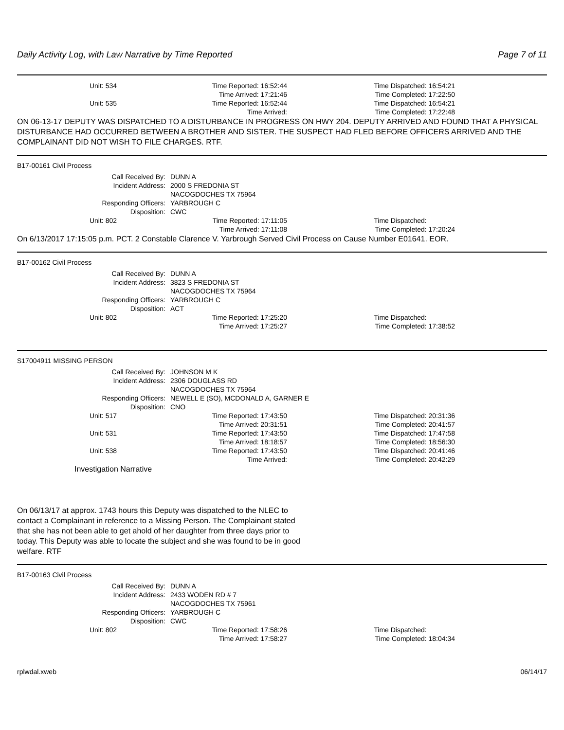Daily Activity Log, with Law Narrative by Time Reported Page 7 of 11
| Unit: 534 | Time Reported: 16:52:44 | Time Dispatched: 16:54:21 |
| | Time Arrived: 17:21:46 | Time Completed: 17:22:50 |
| Unit: 535 | Time Reported: 16:52:44 | Time Dispatched: 16:54:21 |
| | Time Arrived: | Time Completed: 17:22:48 |
ON 06-13-17 DEPUTY WAS DISPATCHED TO A DISTURBANCE IN PROGRESS ON HWY 204. DEPUTY ARRIVED AND FOUND THAT A PHYSICAL DISTURBANCE HAD OCCURRED BETWEEN A BROTHER AND SISTER. THE SUSPECT HAD FLED BEFORE OFFICERS ARRIVED AND THE COMPLAINANT DID NOT WISH TO FILE CHARGES. RTF.
B17-00161 Civil Process
| Call Received By: | DUNN A |
| Incident Address: | 2000 S FREDONIA ST |
| | NACOGDOCHES TX 75964 |
| Responding Officers: | YARBROUGH C |
| Disposition: | CWC |
| Unit: 802 | Time Reported: 17:11:05 | Time Dispatched: |
| | Time Arrived: 17:11:08 | Time Completed: 17:20:24 |
On 6/13/2017 17:15:05 p.m. PCT. 2 Constable Clarence V. Yarbrough Served Civil Process on Cause Number E01641. EOR.
B17-00162 Civil Process
| Call Received By: | DUNN A |
| Incident Address: | 3823 S FREDONIA ST |
| | NACOGDOCHES TX 75964 |
| Responding Officers: | YARBROUGH C |
| Disposition: | ACT |
| Unit: 802 | Time Reported: 17:25:20 | Time Dispatched: |
| | Time Arrived: 17:25:27 | Time Completed: 17:38:52 |
S17004911 MISSING PERSON
| Call Received By: | JOHNSON M K |
| Incident Address: | 2306 DOUGLASS RD |
| | NACOGDOCHES TX 75964 |
| Responding Officers: | NEWELL E (SO), MCDONALD A, GARNER E |
| Disposition: | CNO |
| Unit: 517 | Time Reported: 17:43:50 | Time Dispatched: 20:31:36 |
| | Time Arrived: 20:31:51 | Time Completed: 20:41:57 |
| Unit: 531 | Time Reported: 17:43:50 | Time Dispatched: 17:47:58 |
| | Time Arrived: 18:18:57 | Time Completed: 18:56:30 |
| Unit: 538 | Time Reported: 17:43:50 | Time Dispatched: 20:41:46 |
| | Time Arrived: | Time Completed: 20:42:29 |
Investigation Narrative
On 06/13/17 at approx. 1743 hours this Deputy was dispatched to the NLEC to contact a Complainant in reference to a Missing Person. The Complainant stated that she has not been able to get ahold of her daughter from three days prior to today. This Deputy was able to locate the subject and she was found to be in good welfare. RTF
B17-00163 Civil Process
| Call Received By: | DUNN A |
| Incident Address: | 2433 WODEN RD # 7 |
| | NACOGDOCHES TX 75961 |
| Responding Officers: | YARBROUGH C |
| Disposition: | CWC |
| Unit: 802 | Time Reported: 17:58:26 | Time Dispatched: |
| | Time Arrived: 17:58:27 | Time Completed: 18:04:34 |
rplwdal.xweb 06/14/17